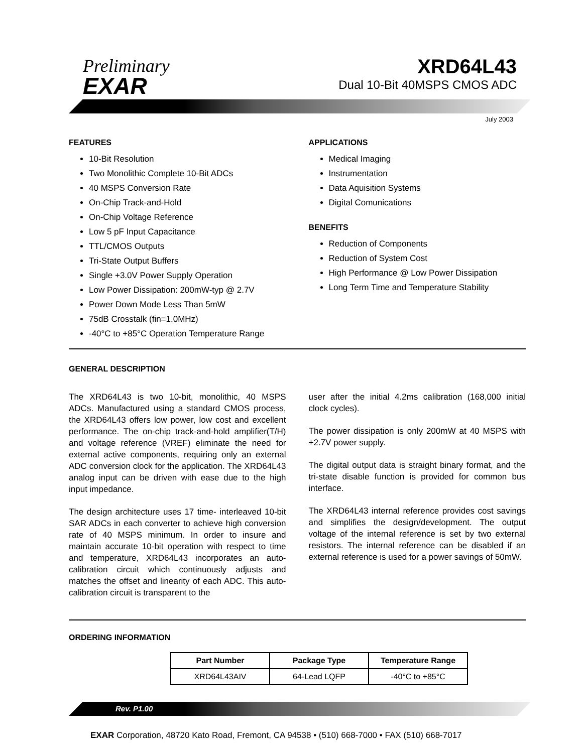Preliminary
EXAR
XRD64L43
Dual 10-Bit 40MSPS CMOS ADC
July 2003
FEATURES
10-Bit Resolution
Two Monolithic Complete 10-Bit ADCs
40 MSPS Conversion Rate
On-Chip Track-and-Hold
On-Chip Voltage Reference
Low 5 pF Input Capacitance
TTL/CMOS Outputs
Tri-State Output Buffers
Single +3.0V Power Supply Operation
Low Power Dissipation: 200mW-typ @ 2.7V
Power Down Mode Less Than 5mW
75dB Crosstalk (fin=1.0MHz)
-40°C to +85°C Operation Temperature Range
APPLICATIONS
Medical Imaging
Instrumentation
Data Aquisition Systems
Digital Comunications
BENEFITS
Reduction of Components
Reduction of System Cost
High Performance @ Low Power Dissipation
Long Term Time and Temperature Stability
GENERAL DESCRIPTION
The XRD64L43 is two 10-bit, monolithic, 40 MSPS ADCs. Manufactured using a standard CMOS process, the XRD64L43 offers low power, low cost and excellent performance. The on-chip track-and-hold amplifier(T/H) and voltage reference (VREF) eliminate the need for external active components, requiring only an external ADC conversion clock for the application. The XRD64L43 analog input can be driven with ease due to the high input impedance.
The design architecture uses 17 time- interleaved 10-bit SAR ADCs in each converter to achieve high conversion rate of 40 MSPS minimum. In order to insure and maintain accurate 10-bit operation with respect to time and temperature, XRD64L43 incorporates an auto-calibration circuit which continuously adjusts and matches the offset and linearity of each ADC. This auto-calibration circuit is transparent to the
user after the initial 4.2ms calibration (168,000 initial clock cycles).
The power dissipation is only 200mW at 40 MSPS with +2.7V power supply.
The digital output data is straight binary format, and the tri-state disable function is provided for common bus interface.
The XRD64L43 internal reference provides cost savings and simplifies the design/development. The output voltage of the internal reference is set by two external resistors. The internal reference can be disabled if an external reference is used for a power savings of 50mW.
ORDERING INFORMATION
| Part Number | Package Type | Temperature Range |
| --- | --- | --- |
| XRD64L43AIV | 64-Lead LQFP | -40°C to +85°C |
Rev. P1.00
EXAR Corporation, 48720 Kato Road, Fremont, CA 94538 • (510) 668-7000 • FAX (510) 668-7017